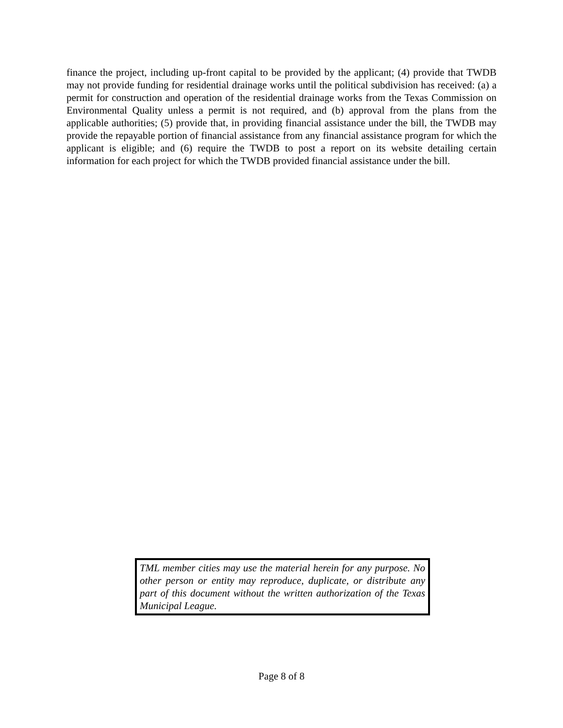finance the project, including up-front capital to be provided by the applicant; (4) provide that TWDB may not provide funding for residential drainage works until the political subdivision has received: (a) a permit for construction and operation of the residential drainage works from the Texas Commission on Environmental Quality unless a permit is not required, and (b) approval from the plans from the applicable authorities; (5) provide that, in providing financial assistance under the bill, the TWDB may provide the repayable portion of financial assistance from any financial assistance program for which the applicant is eligible; and (6) require the TWDB to post a report on its website detailing certain information for each project for which the TWDB provided financial assistance under the bill.
TML member cities may use the material herein for any purpose. No other person or entity may reproduce, duplicate, or distribute any part of this document without the written authorization of the Texas Municipal League.
Page 8 of 8